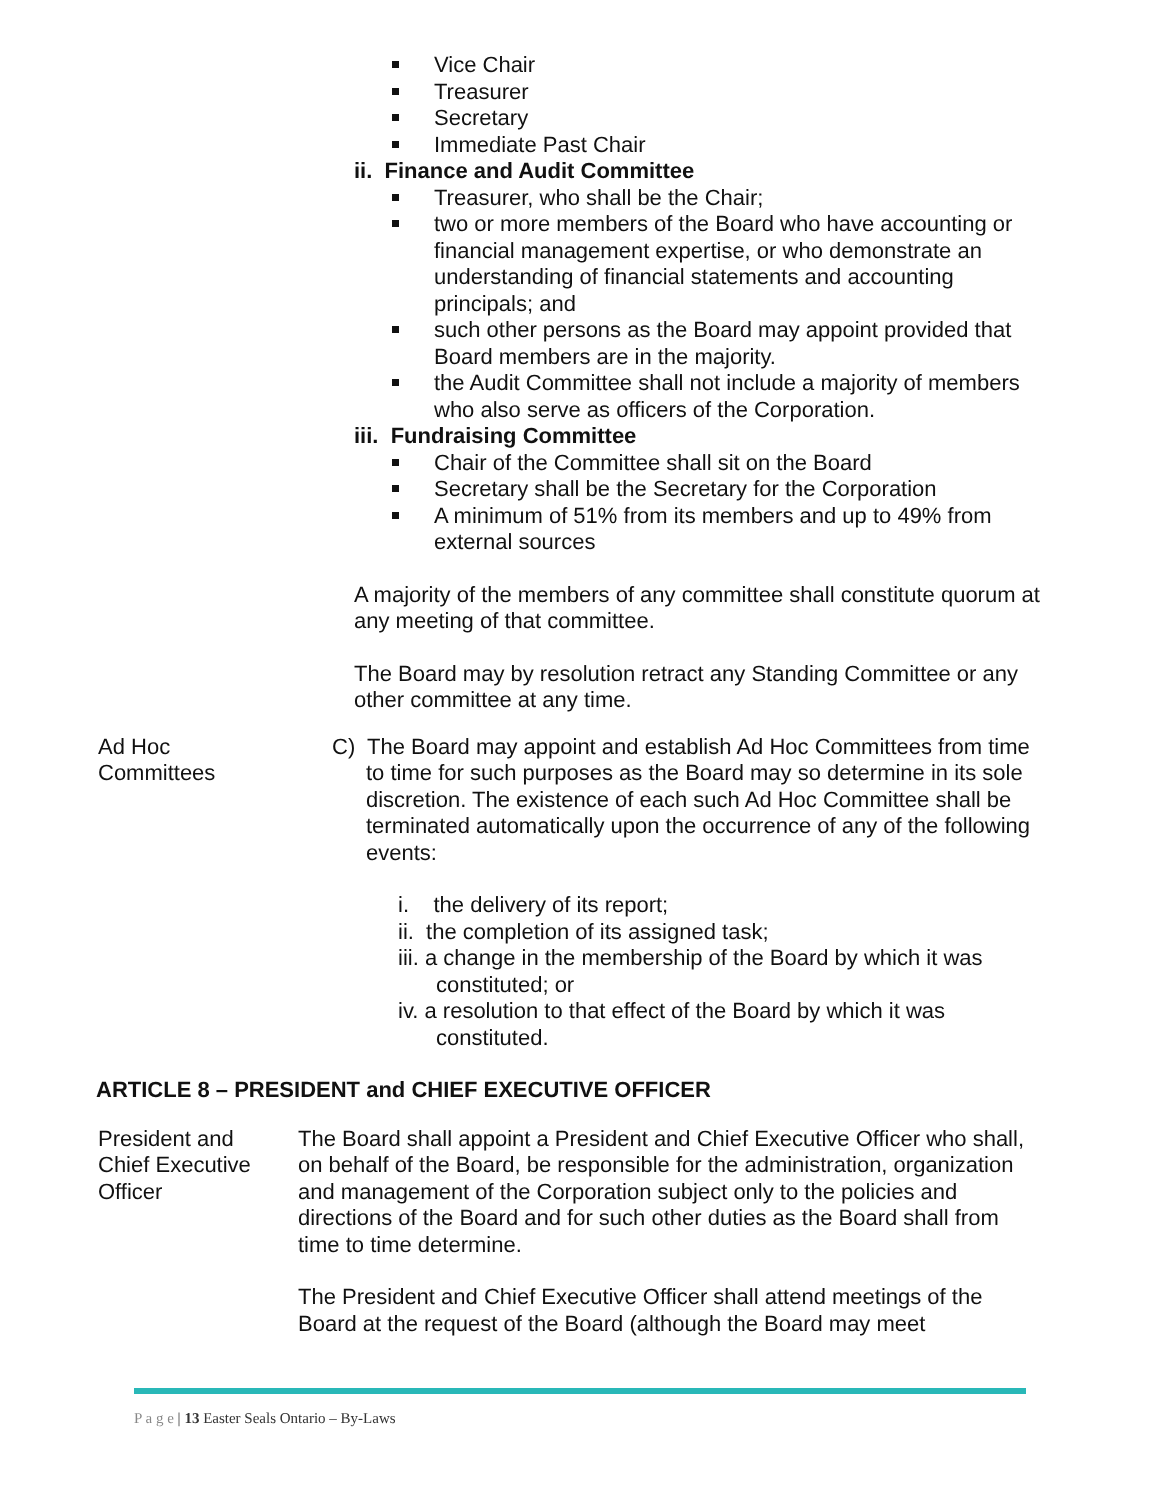Vice Chair
Treasurer
Secretary
Immediate Past Chair
ii. Finance and Audit Committee
Treasurer, who shall be the Chair;
two or more members of the Board who have accounting or financial management expertise, or who demonstrate an understanding of financial statements and accounting principals; and
such other persons as the Board may appoint provided that Board members are in the majority.
the Audit Committee shall not include a majority of members who also serve as officers of the Corporation.
iii. Fundraising Committee
Chair of the Committee shall sit on the Board
Secretary shall be the Secretary for the Corporation
A minimum of 51% from its members and up to 49% from external sources
A majority of the members of any committee shall constitute quorum at any meeting of that committee.
The Board may by resolution retract any Standing Committee or any other committee at any time.
Ad Hoc
Committees
C) The Board may appoint and establish Ad Hoc Committees from time to time for such purposes as the Board may so determine in its sole discretion. The existence of each such Ad Hoc Committee shall be terminated automatically upon the occurrence of any of the following events:
i. the delivery of its report;
ii. the completion of its assigned task;
iii. a change in the membership of the Board by which it was constituted; or
iv. a resolution to that effect of the Board by which it was constituted.
ARTICLE 8 – PRESIDENT and CHIEF EXECUTIVE OFFICER
President and
Chief Executive
Officer
The Board shall appoint a President and Chief Executive Officer who shall, on behalf of the Board, be responsible for the administration, organization and management of the Corporation subject only to the policies and directions of the Board and for such other duties as the Board shall from time to time determine.
The President and Chief Executive Officer shall attend meetings of the Board at the request of the Board (although the Board may meet
P a g e | 13 Easter Seals Ontario – By-Laws